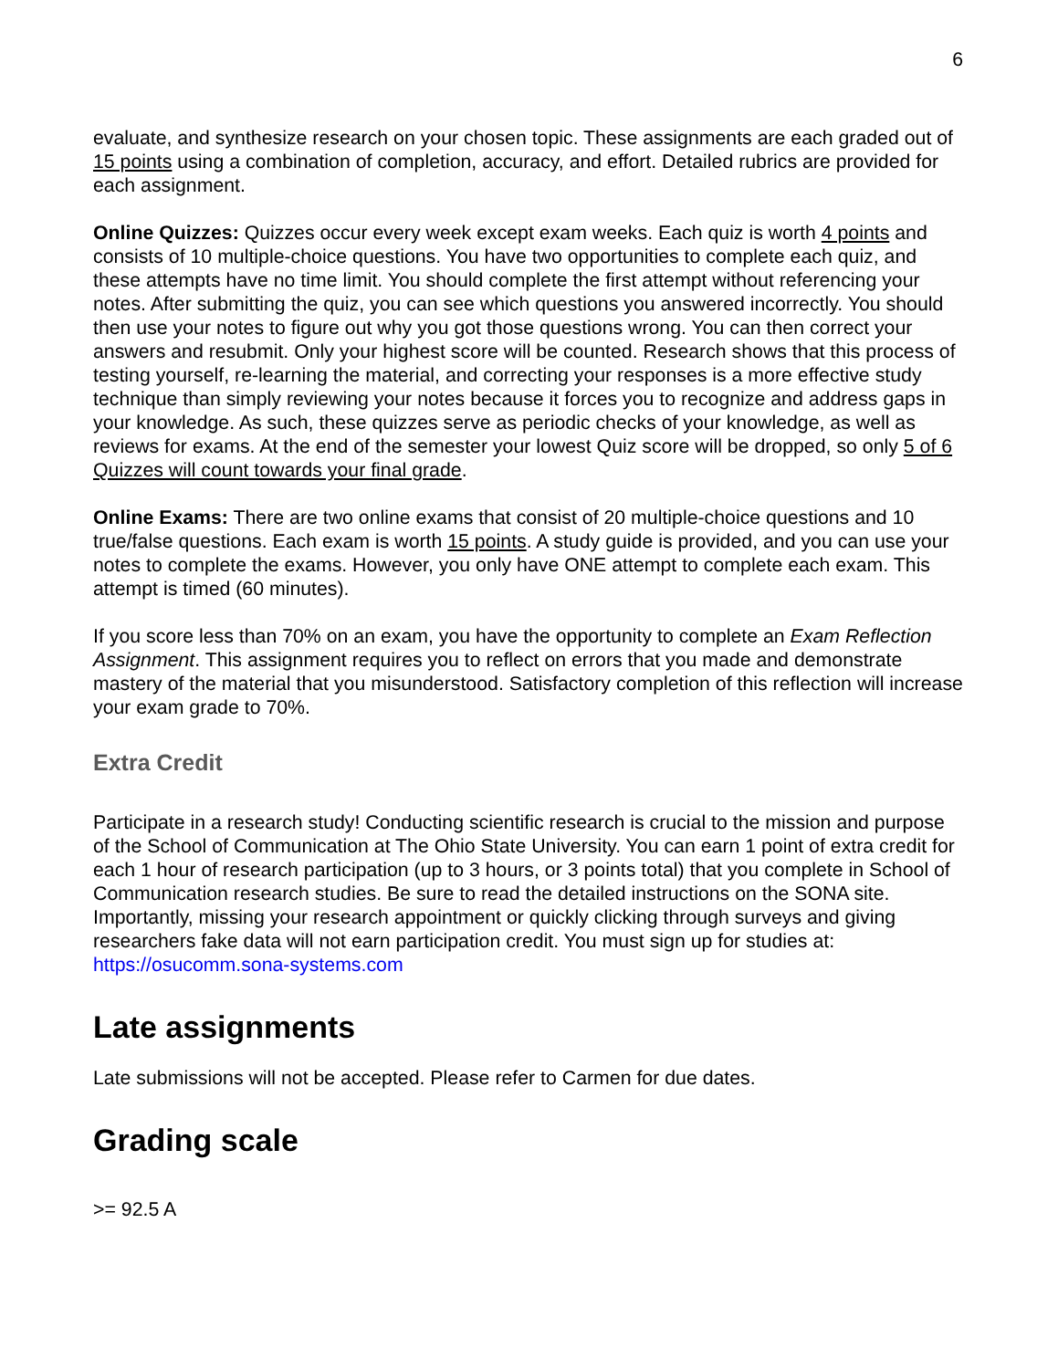6
evaluate, and synthesize research on your chosen topic. These assignments are each graded out of 15 points using a combination of completion, accuracy, and effort. Detailed rubrics are provided for each assignment.
Online Quizzes: Quizzes occur every week except exam weeks. Each quiz is worth 4 points and consists of 10 multiple-choice questions. You have two opportunities to complete each quiz, and these attempts have no time limit. You should complete the first attempt without referencing your notes. After submitting the quiz, you can see which questions you answered incorrectly. You should then use your notes to figure out why you got those questions wrong. You can then correct your answers and resubmit. Only your highest score will be counted. Research shows that this process of testing yourself, re-learning the material, and correcting your responses is a more effective study technique than simply reviewing your notes because it forces you to recognize and address gaps in your knowledge. As such, these quizzes serve as periodic checks of your knowledge, as well as reviews for exams. At the end of the semester your lowest Quiz score will be dropped, so only 5 of 6 Quizzes will count towards your final grade.
Online Exams: There are two online exams that consist of 20 multiple-choice questions and 10 true/false questions. Each exam is worth 15 points. A study guide is provided, and you can use your notes to complete the exams. However, you only have ONE attempt to complete each exam. This attempt is timed (60 minutes).
If you score less than 70% on an exam, you have the opportunity to complete an Exam Reflection Assignment. This assignment requires you to reflect on errors that you made and demonstrate mastery of the material that you misunderstood. Satisfactory completion of this reflection will increase your exam grade to 70%.
Extra Credit
Participate in a research study! Conducting scientific research is crucial to the mission and purpose of the School of Communication at The Ohio State University. You can earn 1 point of extra credit for each 1 hour of research participation (up to 3 hours, or 3 points total) that you complete in School of Communication research studies. Be sure to read the detailed instructions on the SONA site. Importantly, missing your research appointment or quickly clicking through surveys and giving researchers fake data will not earn participation credit. You must sign up for studies at: https://osucomm.sona-systems.com
Late assignments
Late submissions will not be accepted. Please refer to Carmen for due dates.
Grading scale
>= 92.5 A